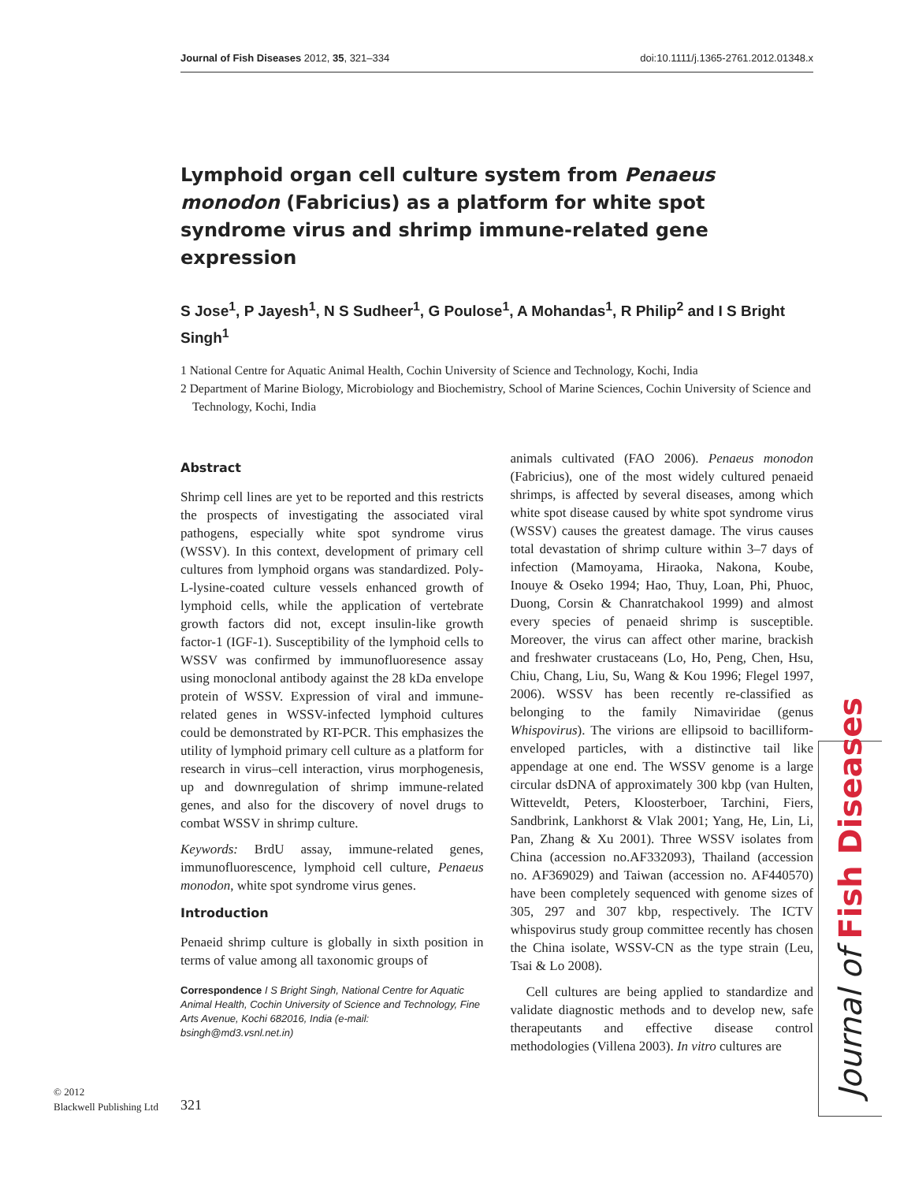Journal of Fish Diseases 2012, 35, 321–334 doi:10.1111/j.1365-2761.2012.01348.x
Lymphoid organ cell culture system from Penaeus monodon (Fabricius) as a platform for white spot syndrome virus and shrimp immune-related gene expression
S Jose<sup>1</sup>, P Jayesh<sup>1</sup>, N S Sudheer<sup>1</sup>, G Poulose<sup>1</sup>, A Mohandas<sup>1</sup>, R Philip<sup>2</sup> and I S Bright Singh<sup>1</sup>
1 National Centre for Aquatic Animal Health, Cochin University of Science and Technology, Kochi, India
2 Department of Marine Biology, Microbiology and Biochemistry, School of Marine Sciences, Cochin University of Science and Technology, Kochi, India
Abstract
Shrimp cell lines are yet to be reported and this restricts the prospects of investigating the associated viral pathogens, especially white spot syndrome virus (WSSV). In this context, development of primary cell cultures from lymphoid organs was standardized. Poly-L-lysine-coated culture vessels enhanced growth of lymphoid cells, while the application of vertebrate growth factors did not, except insulin-like growth factor-1 (IGF-1). Susceptibility of the lymphoid cells to WSSV was confirmed by immunofluoresence assay using monoclonal antibody against the 28 kDa envelope protein of WSSV. Expression of viral and immune-related genes in WSSV-infected lymphoid cultures could be demonstrated by RT-PCR. This emphasizes the utility of lymphoid primary cell culture as a platform for research in virus–cell interaction, virus morphogenesis, up and downregulation of shrimp immune-related genes, and also for the discovery of novel drugs to combat WSSV in shrimp culture.
Keywords: BrdU assay, immune-related genes, immunofluorescence, lymphoid cell culture, Penaeus monodon, white spot syndrome virus genes.
Introduction
Penaeid shrimp culture is globally in sixth position in terms of value among all taxonomic groups of
Correspondence I S Bright Singh, National Centre for Aquatic Animal Health, Cochin University of Science and Technology, Fine Arts Avenue, Kochi 682016, India (e-mail: bsingh@md3.vsnl.net.in)
animals cultivated (FAO 2006). Penaeus monodon (Fabricius), one of the most widely cultured penaeid shrimps, is affected by several diseases, among which white spot disease caused by white spot syndrome virus (WSSV) causes the greatest damage. The virus causes total devastation of shrimp culture within 3–7 days of infection (Mamoyama, Hiraoka, Nakona, Koube, Inouye & Oseko 1994; Hao, Thuy, Loan, Phi, Phuoc, Duong, Corsin & Chanratchakool 1999) and almost every species of penaeid shrimp is susceptible. Moreover, the virus can affect other marine, brackish and freshwater crustaceans (Lo, Ho, Peng, Chen, Hsu, Chiu, Chang, Liu, Su, Wang & Kou 1996; Flegel 1997, 2006). WSSV has been recently re-classified as belonging to the family Nimaviridae (genus Whispovirus). The virions are ellipsoid to bacilliform-enveloped particles, with a distinctive tail like appendage at one end. The WSSV genome is a large circular dsDNA of approximately 300 kbp (van Hulten, Witteveldt, Peters, Kloosterboer, Tarchini, Fiers, Sandbrink, Lankhorst & Vlak 2001; Yang, He, Lin, Li, Pan, Zhang & Xu 2001). Three WSSV isolates from China (accession no.AF332093), Thailand (accession no. AF369029) and Taiwan (accession no. AF440570) have been completely sequenced with genome sizes of 305, 297 and 307 kbp, respectively. The ICTV whispovirus study group committee recently has chosen the China isolate, WSSV-CN as the type strain (Leu, Tsai & Lo 2008).
Cell cultures are being applied to standardize and validate diagnostic methods and to develop new, safe therapeutants and effective disease control methodologies (Villena 2003). In vitro cultures are
© 2012
Blackwell Publishing Ltd
321
Journal of Fish Diseases